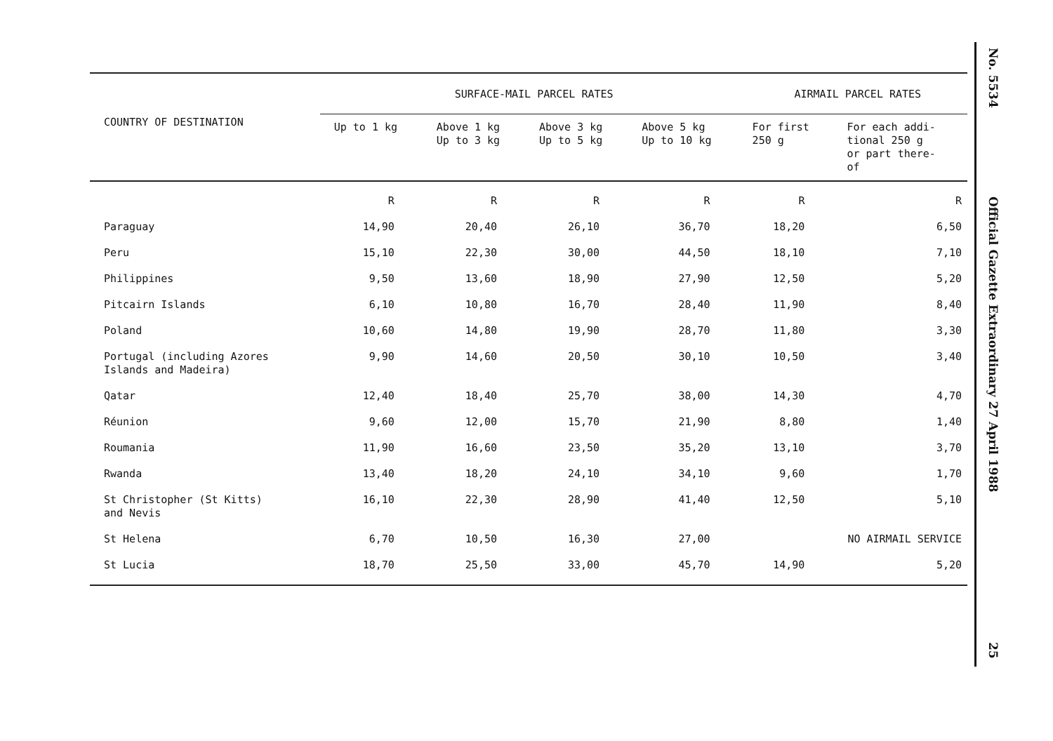| COUNTRY OF DESTINATION | SURFACE-MAIL PARCEL RATES | | | | AIRMAIL PARCEL RATES | |
| --- | --- | --- | --- | --- | --- | --- |
| | Up to 1 kg | Above 1 kg Up to 3 kg | Above 3 kg Up to 5 kg | Above 5 kg Up to 10 kg | For first 250 g | For each addi- tional 250 g or part there- of |
| | R | R | R | R | R | R |
| Paraguay | 14,90 | 20,40 | 26,10 | 36,70 | 18,20 | 6,50 |
| Peru | 15,10 | 22,30 | 30,00 | 44,50 | 18,10 | 7,10 |
| Philippines | 9,50 | 13,60 | 18,90 | 27,90 | 12,50 | 5,20 |
| Pitcairn Islands | 6,10 | 10,80 | 16,70 | 28,40 | 11,90 | 8,40 |
| Poland | 10,60 | 14,80 | 19,90 | 28,70 | 11,80 | 3,30 |
| Portugal (including Azores Islands and Madeira) | 9,90 | 14,60 | 20,50 | 30,10 | 10,50 | 3,40 |
| Qatar | 12,40 | 18,40 | 25,70 | 38,00 | 14,30 | 4,70 |
| Réunion | 9,60 | 12,00 | 15,70 | 21,90 | 8,80 | 1,40 |
| Roumania | 11,90 | 16,60 | 23,50 | 35,20 | 13,10 | 3,70 |
| Rwanda | 13,40 | 18,20 | 24,10 | 34,10 | 9,60 | 1,70 |
| St Christopher (St Kitts) and Nevis | 16,10 | 22,30 | 28,90 | 41,40 | 12,50 | 5,10 |
| St Helena | 6,70 | 10,50 | 16,30 | 27,00 | NO AIRMAIL SERVICE | |
| St Lucia | 18,70 | 25,50 | 33,00 | 45,70 | 14,90 | 5,20 |
No. 5534
Official Gazette Extraordinary 27 April 1988
25